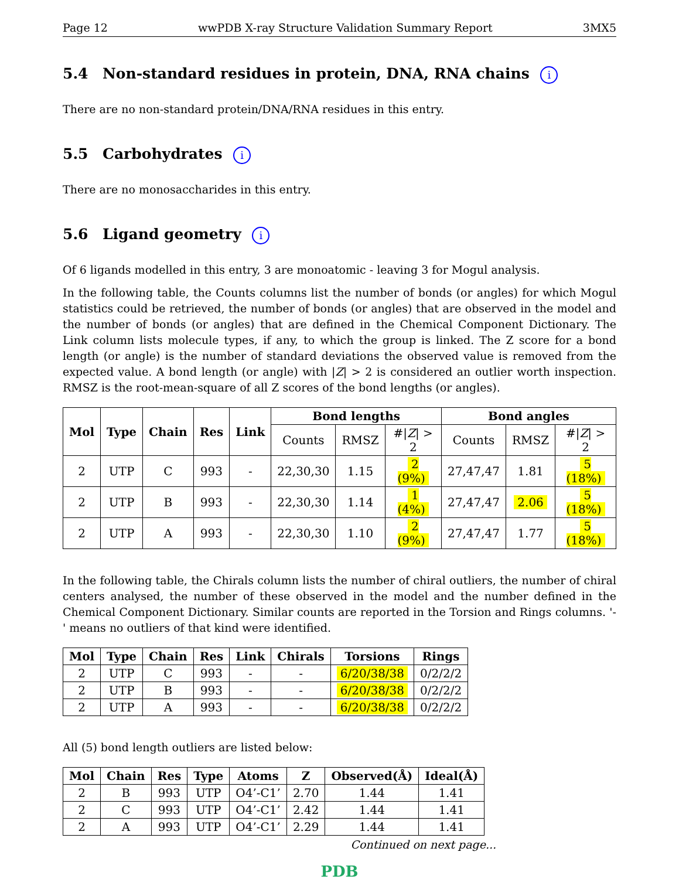Page 12 wwPDB X-ray Structure Validation Summary Report 3MX5
5.4 Non-standard residues in protein, DNA, RNA chains i
There are no non-standard protein/DNA/RNA residues in this entry.
5.5 Carbohydrates i
There are no monosaccharides in this entry.
5.6 Ligand geometry i
Of 6 ligands modelled in this entry, 3 are monoatomic - leaving 3 for Mogul analysis.
In the following table, the Counts columns list the number of bonds (or angles) for which Mogul statistics could be retrieved, the number of bonds (or angles) that are observed in the model and the number of bonds (or angles) that are defined in the Chemical Component Dictionary. The Link column lists molecule types, if any, to which the group is linked. The Z score for a bond length (or angle) is the number of standard deviations the observed value is removed from the expected value. A bond length (or angle) with |Z| > 2 is considered an outlier worth inspection. RMSZ is the root-mean-square of all Z scores of the bond lengths (or angles).
| Mol | Type | Chain | Res | Link | Bond lengths | | | Bond angles | | |
| --- | --- | --- | --- | --- | --- | --- | --- | --- | --- | --- |
| | | | | | Counts | RMSZ | #/ Z / > 2 | Counts | RMSZ | #/ Z / > 2 |
| 2 | UTP | C | 993 | - | 22,30,30 | 1.15 | 2 (9%) | 27,47,47 | 1.81 | 5 (18%) |
| 2 | UTP | B | 993 | - | 22,30,30 | 1.14 | 1 (4%) | 27,47,47 | 2.06 | 5 (18%) |
| 2 | UTP | A | 993 | - | 22,30,30 | 1.10 | 2 (9%) | 27,47,47 | 1.77 | 5 (18%) |
In the following table, the Chirals column lists the number of chiral outliers, the number of chiral centers analysed, the number of these observed in the model and the number defined in the Chemical Component Dictionary. Similar counts are reported in the Torsion and Rings columns. '-' means no outliers of that kind were identified.
| Mol | Type | Chain | Res | Link | Chirals | Torsions | Rings |
| --- | --- | --- | --- | --- | --- | --- | --- |
| 2 | UTP | C | 993 | - | - | 6/20/38/38 | 0/2/2/2 |
| 2 | UTP | B | 993 | - | - | 6/20/38/38 | 0/2/2/2 |
| 2 | UTP | A | 993 | - | - | 6/20/38/38 | 0/2/2/2 |
All (5) bond length outliers are listed below:
| Mol | Chain | Res | Type | Atoms | Z | Observed(Å) | Ideal(Å) |
| --- | --- | --- | --- | --- | --- | --- | --- |
| 2 | B | 993 | UTP | O4’-C1’ | 2.70 | 1.44 | 1.41 |
| 2 | C | 993 | UTP | O4’-C1’ | 2.42 | 1.44 | 1.41 |
| 2 | A | 993 | UTP | O4’-C1’ | 2.29 | 1.44 | 1.41 |
Continued on next page...
PDB